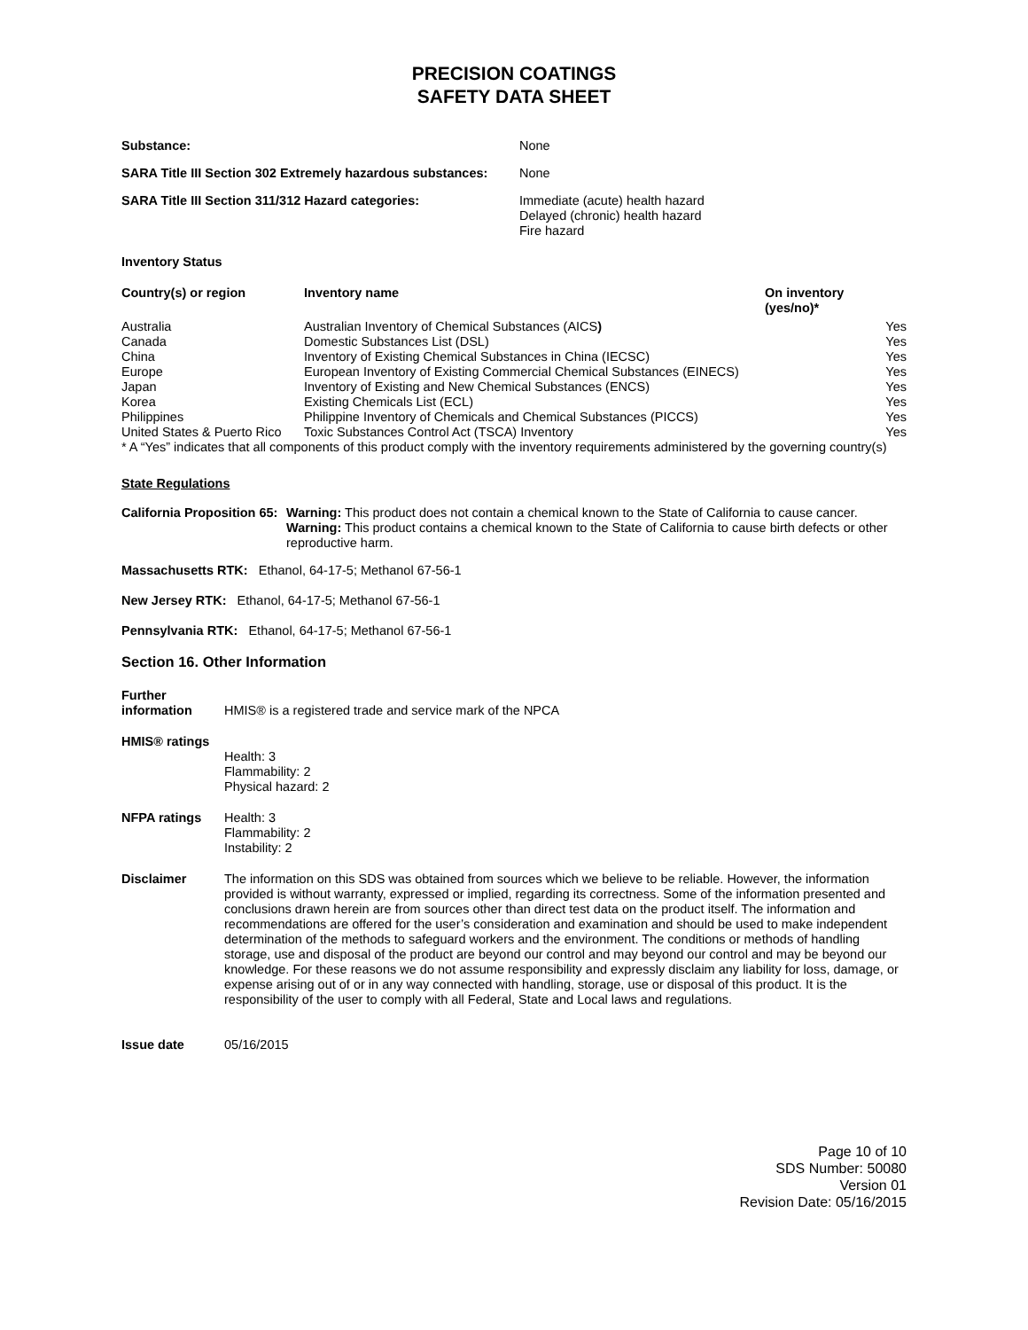PRECISION COATINGS
SAFETY DATA SHEET
| Substance: | None |
| SARA Title III Section 302 Extremely hazardous substances: | None |
| SARA Title III Section 311/312 Hazard categories: | Immediate (acute) health hazard Delayed (chronic) health hazard Fire hazard |
Inventory Status
| Country(s) or region | Inventory name | On inventory (yes/no)* | |
| --- | --- | --- | --- |
| Australia | Australian Inventory of Chemical Substances (AICS ) | | Yes |
| Canada | Domestic Substances List (DSL) | | Yes |
| China | Inventory of Existing Chemical Substances in China (IECSC) | | Yes |
| Europe | European Inventory of Existing Commercial Chemical Substances (EINECS) | | Yes |
| Japan | Inventory of Existing and New Chemical Substances (ENCS) | | Yes |
| Korea | Existing Chemicals List (ECL) | | Yes |
| Philippines | Philippine Inventory of Chemicals and Chemical Substances (PICCS) | | Yes |
| United States & Puerto Rico | Toxic Substances Control Act (TSCA) Inventory | | Yes |
* A “Yes” indicates that all components of this product comply with the inventory requirements administered by the governing country(s)
State Regulations
| California Proposition 65: | Warning: This product does not contain a chemical known to the State of California to cause cancer. Warning: This product contains a chemical known to the State of California to cause birth defects or other reproductive harm. |
Massachusetts RTK: Ethanol, 64-17-5; Methanol 67-56-1
New Jersey RTK: Ethanol, 64-17-5; Methanol 67-56-1
Pennsylvania RTK: Ethanol, 64-17-5; Methanol 67-56-1
Section 16. Other Information
| Further information | HMIS® is a registered trade and service mark of the NPCA |
| HMIS® ratings | Health: 3 Flammability: 2 Physical hazard: 2 |
| NFPA ratings | Health: 3 Flammability: 2 Instability: 2 |
| Disclaimer | The information on this SDS was obtained from sources which we believe to be reliable. However, the information provided is without warranty, expressed or implied, regarding its correctness. Some of the information presented and conclusions drawn herein are from sources other than direct test data on the product itself. The information and recommendations are offered for the user’s consideration and examination and should be used to make independent determination of the methods to safeguard workers and the environment. The conditions or methods of handling storage, use and disposal of the product are beyond our control and may beyond our control and may be beyond our knowledge. For these reasons we do not assume responsibility and expressly disclaim any liability for loss, damage, or expense arising out of or in any way connected with handling, storage, use or disposal of this product. It is the responsibility of the user to comply with all Federal, State and Local laws and regulations. |
| Issue date | 05/16/2015 |
Page 10 of 10
SDS Number: 50080
Version 01
Revision Date: 05/16/2015